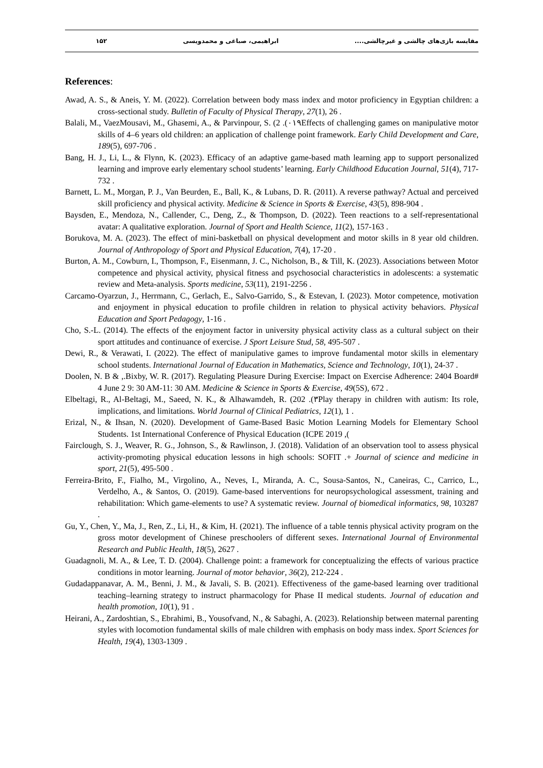مقایسه بازی‌های چالشی و غیرچالشی.... ابراهیمی، صباغی و محمدویسی ۱۵۲
References:
Awad, A. S., & Aneis, Y. M. (2022). Correlation between body mass index and motor proficiency in Egyptian children: a cross-sectional study. Bulletin of Faculty of Physical Therapy, 27(1), 26 .
Balali, M., VaezMousavi, M., Ghasemi, A., & Parvinpour, S. (2 .(۰۱۹Effects of challenging games on manipulative motor skills of 4–6 years old children: an application of challenge point framework. Early Child Development and Care, 189(5), 697-706 .
Bang, H. J., Li, L., & Flynn, K. (2023). Efficacy of an adaptive game-based math learning app to support personalized learning and improve early elementary school students’ learning. Early Childhood Education Journal, 51(4), 717-732 .
Barnett, L. M., Morgan, P. J., Van Beurden, E., Ball, K., & Lubans, D. R. (2011). A reverse pathway? Actual and perceived skill proficiency and physical activity. Medicine & Science in Sports & Exercise, 43(5), 898-904 .
Baysden, E., Mendoza, N., Callender, C., Deng, Z., & Thompson, D. (2022). Teen reactions to a self-representational avatar: A qualitative exploration. Journal of Sport and Health Science, 11(2), 157-163 .
Borukova, M. A. (2023). The effect of mini-basketball on physical development and motor skills in 8 year old children. Journal of Anthropology of Sport and Physical Education, 7(4), 17-20 .
Burton, A. M., Cowburn, I., Thompson, F., Eisenmann, J. C., Nicholson, B., & Till, K. (2023). Associations between Motor competence and physical activity, physical fitness and psychosocial characteristics in adolescents: a systematic review and Meta-analysis. Sports medicine, 53(11), 2191-2256 .
Carcamo-Oyarzun, J., Herrmann, C., Gerlach, E., Salvo-Garrido, S., & Estevan, I. (2023). Motor competence, motivation and enjoyment in physical education to profile children in relation to physical activity behaviors. Physical Education and Sport Pedagogy, 1-16 .
Cho, S.-L. (2014). The effects of the enjoyment factor in university physical activity class as a cultural subject on their sport attitudes and continuance of exercise. J Sport Leisure Stud, 58, 495-507 .
Dewi, R., & Verawati, I. (2022). The effect of manipulative games to improve fundamental motor skills in elementary school students. International Journal of Education in Mathematics, Science and Technology, 10(1), 24-37 .
Doolen, N. B & ,.Bixby, W. R. (2017). Regulating Pleasure During Exercise: Impact on Exercise Adherence: 2404 Board# 4 June 2 9: 30 AM-11: 30 AM. Medicine & Science in Sports & Exercise, 49(5S), 672 .
Elbeltagi, R., Al-Beltagi, M., Saeed, N. K., & Alhawamdeh, R. (202 .(۳Play therapy in children with autism: Its role, implications, and limitations. World Journal of Clinical Pediatrics, 12(1), 1 .
Erizal, N., & Ihsan, N. (2020). Development of Game-Based Basic Motion Learning Models for Elementary School Students. 1st International Conference of Physical Education (ICPE 2019 ,(
Fairclough, S. J., Weaver, R. G., Johnson, S., & Rawlinson, J. (2018). Validation of an observation tool to assess physical activity-promoting physical education lessons in high schools: SOFIT .+ Journal of science and medicine in sport, 21(5), 495-500 .
Ferreira-Brito, F., Fialho, M., Virgolino, A., Neves, I., Miranda, A. C., Sousa-Santos, N., Caneiras, C., Carrico, L., Verdelho, A., & Santos, O. (2019). Game-based interventions for neuropsychological assessment, training and rehabilitation: Which game-elements to use? A systematic review. Journal of biomedical informatics, 98, 103287 .
Gu, Y., Chen, Y., Ma, J., Ren, Z., Li, H., & Kim, H. (2021). The influence of a table tennis physical activity program on the gross motor development of Chinese preschoolers of different sexes. International Journal of Environmental Research and Public Health, 18(5), 2627 .
Guadagnoli, M. A., & Lee, T. D. (2004). Challenge point: a framework for conceptualizing the effects of various practice conditions in motor learning. Journal of motor behavior, 36(2), 212-224 .
Gudadappanavar, A. M., Benni, J. M., & Javali, S. B. (2021). Effectiveness of the game-based learning over traditional teaching–learning strategy to instruct pharmacology for Phase II medical students. Journal of education and health promotion, 10(1), 91 .
Heirani, A., Zardoshtian, S., Ebrahimi, B., Yousofvand, N., & Sabaghi, A. (2023). Relationship between maternal parenting styles with locomotion fundamental skills of male children with emphasis on body mass index. Sport Sciences for Health, 19(4), 1303-1309 .